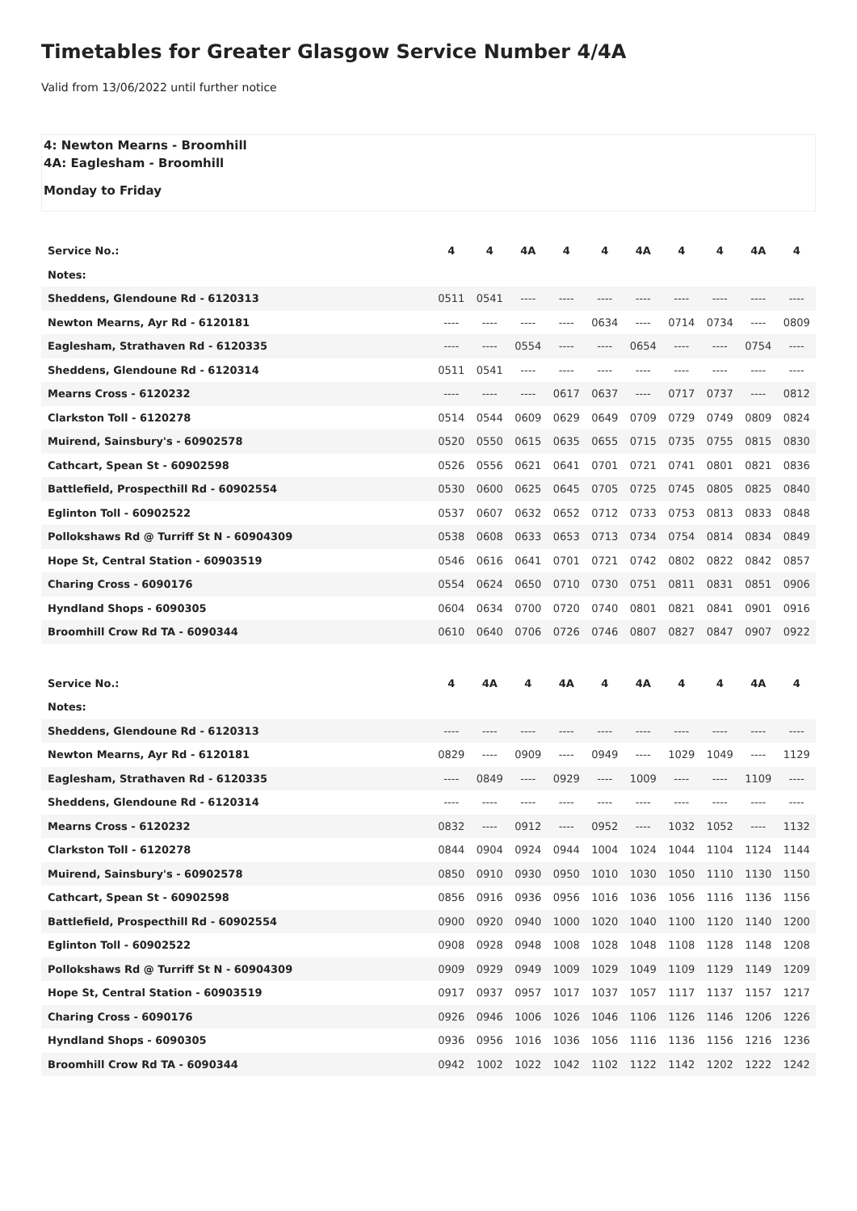Timetables for Greater Glasgow Service Number 4/4A
Valid from 13/06/2022 until further notice
4: Newton Mearns - Broomhill
4A: Eaglesham - Broomhill
Monday to Friday
| Service No.: | 4 | 4 | 4A | 4 | 4 | 4A | 4 | 4 | 4A | 4 |
| --- | --- | --- | --- | --- | --- | --- | --- | --- | --- | --- |
| Notes: | | | | | | | | | | |
| Sheddens, Glendoune Rd - 6120313 | 0511 | 0541 | ---- | ---- | ---- | ---- | ---- | ---- | ---- | ---- |
| Newton Mearns, Ayr Rd - 6120181 | ---- | ---- | ---- | ---- | 0634 | ---- | 0714 | 0734 | ---- | 0809 |
| Eaglesham, Strathaven Rd - 6120335 | ---- | ---- | 0554 | ---- | ---- | 0654 | ---- | ---- | 0754 | ---- |
| Sheddens, Glendoune Rd - 6120314 | 0511 | 0541 | ---- | ---- | ---- | ---- | ---- | ---- | ---- | ---- |
| Mearns Cross - 6120232 | ---- | ---- | ---- | 0617 | 0637 | ---- | 0717 | 0737 | ---- | 0812 |
| Clarkston Toll - 6120278 | 0514 | 0544 | 0609 | 0629 | 0649 | 0709 | 0729 | 0749 | 0809 | 0824 |
| Muirend, Sainsbury's - 60902578 | 0520 | 0550 | 0615 | 0635 | 0655 | 0715 | 0735 | 0755 | 0815 | 0830 |
| Cathcart, Spean St - 60902598 | 0526 | 0556 | 0621 | 0641 | 0701 | 0721 | 0741 | 0801 | 0821 | 0836 |
| Battlefield, Prospecthill Rd - 60902554 | 0530 | 0600 | 0625 | 0645 | 0705 | 0725 | 0745 | 0805 | 0825 | 0840 |
| Eglinton Toll - 60902522 | 0537 | 0607 | 0632 | 0652 | 0712 | 0733 | 0753 | 0813 | 0833 | 0848 |
| Pollokshaws Rd @ Turriff St N - 60904309 | 0538 | 0608 | 0633 | 0653 | 0713 | 0734 | 0754 | 0814 | 0834 | 0849 |
| Hope St, Central Station - 60903519 | 0546 | 0616 | 0641 | 0701 | 0721 | 0742 | 0802 | 0822 | 0842 | 0857 |
| Charing Cross - 6090176 | 0554 | 0624 | 0650 | 0710 | 0730 | 0751 | 0811 | 0831 | 0851 | 0906 |
| Hyndland Shops - 6090305 | 0604 | 0634 | 0700 | 0720 | 0740 | 0801 | 0821 | 0841 | 0901 | 0916 |
| Broomhill Crow Rd TA - 6090344 | 0610 | 0640 | 0706 | 0726 | 0746 | 0807 | 0827 | 0847 | 0907 | 0922 |
| Service No.: | 4 | 4A | 4 | 4A | 4 | 4A | 4 | 4 | 4A | 4 |
| --- | --- | --- | --- | --- | --- | --- | --- | --- | --- | --- |
| Notes: | | | | | | | | | | |
| Sheddens, Glendoune Rd - 6120313 | ---- | ---- | ---- | ---- | ---- | ---- | ---- | ---- | ---- | ---- |
| Newton Mearns, Ayr Rd - 6120181 | 0829 | ---- | 0909 | ---- | 0949 | ---- | 1029 | 1049 | ---- | 1129 |
| Eaglesham, Strathaven Rd - 6120335 | ---- | 0849 | ---- | 0929 | ---- | 1009 | ---- | ---- | 1109 | ---- |
| Sheddens, Glendoune Rd - 6120314 | ---- | ---- | ---- | ---- | ---- | ---- | ---- | ---- | ---- | ---- |
| Mearns Cross - 6120232 | 0832 | ---- | 0912 | ---- | 0952 | ---- | 1032 | 1052 | ---- | 1132 |
| Clarkston Toll - 6120278 | 0844 | 0904 | 0924 | 0944 | 1004 | 1024 | 1044 | 1104 | 1124 | 1144 |
| Muirend, Sainsbury's - 60902578 | 0850 | 0910 | 0930 | 0950 | 1010 | 1030 | 1050 | 1110 | 1130 | 1150 |
| Cathcart, Spean St - 60902598 | 0856 | 0916 | 0936 | 0956 | 1016 | 1036 | 1056 | 1116 | 1136 | 1156 |
| Battlefield, Prospecthill Rd - 60902554 | 0900 | 0920 | 0940 | 1000 | 1020 | 1040 | 1100 | 1120 | 1140 | 1200 |
| Eglinton Toll - 60902522 | 0908 | 0928 | 0948 | 1008 | 1028 | 1048 | 1108 | 1128 | 1148 | 1208 |
| Pollokshaws Rd @ Turriff St N - 60904309 | 0909 | 0929 | 0949 | 1009 | 1029 | 1049 | 1109 | 1129 | 1149 | 1209 |
| Hope St, Central Station - 60903519 | 0917 | 0937 | 0957 | 1017 | 1037 | 1057 | 1117 | 1137 | 1157 | 1217 |
| Charing Cross - 6090176 | 0926 | 0946 | 1006 | 1026 | 1046 | 1106 | 1126 | 1146 | 1206 | 1226 |
| Hyndland Shops - 6090305 | 0936 | 0956 | 1016 | 1036 | 1056 | 1116 | 1136 | 1156 | 1216 | 1236 |
| Broomhill Crow Rd TA - 6090344 | 0942 | 1002 | 1022 | 1042 | 1102 | 1122 | 1142 | 1202 | 1222 | 1242 |